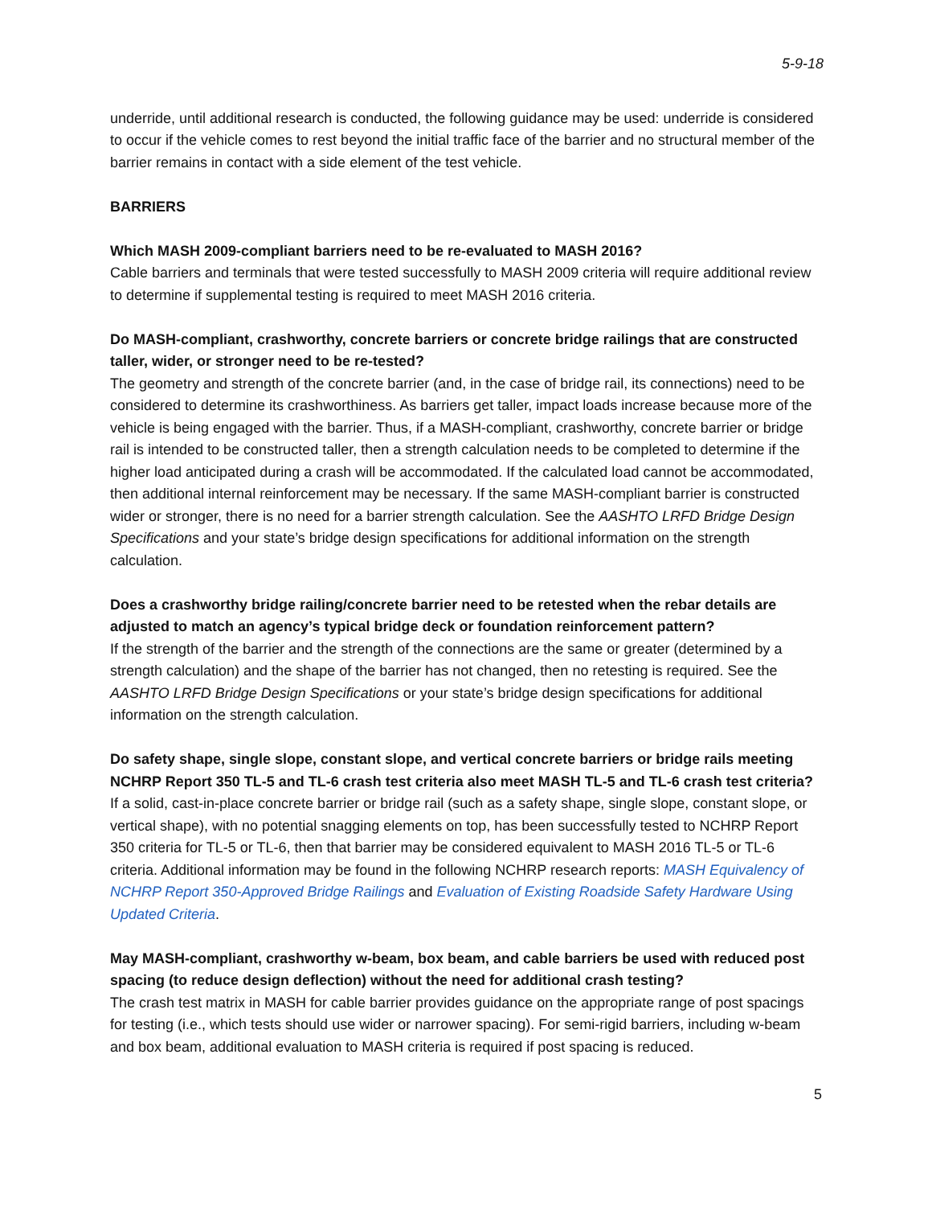5-9-18
underride, until additional research is conducted, the following guidance may be used: underride is considered to occur if the vehicle comes to rest beyond the initial traffic face of the barrier and no structural member of the barrier remains in contact with a side element of the test vehicle.
BARRIERS
Which MASH 2009-compliant barriers need to be re-evaluated to MASH 2016?
Cable barriers and terminals that were tested successfully to MASH 2009 criteria will require additional review to determine if supplemental testing is required to meet MASH 2016 criteria.
Do MASH-compliant, crashworthy, concrete barriers or concrete bridge railings that are constructed taller, wider, or stronger need to be re-tested?
The geometry and strength of the concrete barrier (and, in the case of bridge rail, its connections) need to be considered to determine its crashworthiness. As barriers get taller, impact loads increase because more of the vehicle is being engaged with the barrier. Thus, if a MASH-compliant, crashworthy, concrete barrier or bridge rail is intended to be constructed taller, then a strength calculation needs to be completed to determine if the higher load anticipated during a crash will be accommodated. If the calculated load cannot be accommodated, then additional internal reinforcement may be necessary. If the same MASH-compliant barrier is constructed wider or stronger, there is no need for a barrier strength calculation. See the AASHTO LRFD Bridge Design Specifications and your state’s bridge design specifications for additional information on the strength calculation.
Does a crashworthy bridge railing/concrete barrier need to be retested when the rebar details are adjusted to match an agency’s typical bridge deck or foundation reinforcement pattern?
If the strength of the barrier and the strength of the connections are the same or greater (determined by a strength calculation) and the shape of the barrier has not changed, then no retesting is required. See the AASHTO LRFD Bridge Design Specifications or your state’s bridge design specifications for additional information on the strength calculation.
Do safety shape, single slope, constant slope, and vertical concrete barriers or bridge rails meeting NCHRP Report 350 TL-5 and TL-6 crash test criteria also meet MASH TL-5 and TL-6 crash test criteria?
If a solid, cast-in-place concrete barrier or bridge rail (such as a safety shape, single slope, constant slope, or vertical shape), with no potential snagging elements on top, has been successfully tested to NCHRP Report 350 criteria for TL-5 or TL-6, then that barrier may be considered equivalent to MASH 2016 TL-5 or TL-6 criteria. Additional information may be found in the following NCHRP research reports: MASH Equivalency of NCHRP Report 350-Approved Bridge Railings and Evaluation of Existing Roadside Safety Hardware Using Updated Criteria.
May MASH-compliant, crashworthy w-beam, box beam, and cable barriers be used with reduced post spacing (to reduce design deflection) without the need for additional crash testing?
The crash test matrix in MASH for cable barrier provides guidance on the appropriate range of post spacings for testing (i.e., which tests should use wider or narrower spacing). For semi-rigid barriers, including w-beam and box beam, additional evaluation to MASH criteria is required if post spacing is reduced.
5